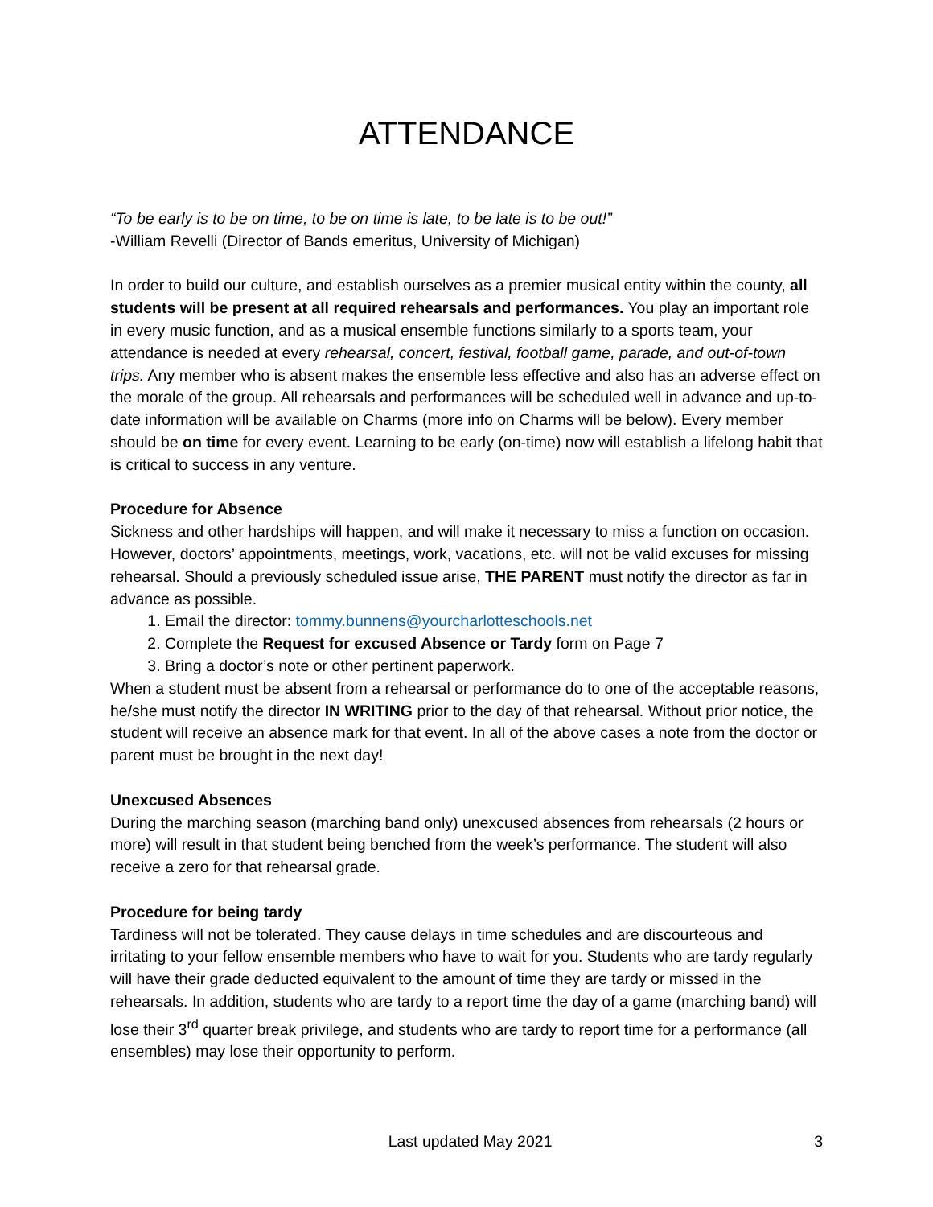ATTENDANCE
“To be early is to be on time, to be on time is late, to be late is to be out!”
-William Revelli (Director of Bands emeritus, University of Michigan)
In order to build our culture, and establish ourselves as a premier musical entity within the county, all students will be present at all required rehearsals and performances. You play an important role in every music function, and as a musical ensemble functions similarly to a sports team, your attendance is needed at every rehearsal, concert, festival, football game, parade, and out-of-town trips. Any member who is absent makes the ensemble less effective and also has an adverse effect on the morale of the group. All rehearsals and performances will be scheduled well in advance and up-to-date information will be available on Charms (more info on Charms will be below). Every member should be on time for every event. Learning to be early (on-time) now will establish a lifelong habit that is critical to success in any venture.
Procedure for Absence
Sickness and other hardships will happen, and will make it necessary to miss a function on occasion. However, doctors’ appointments, meetings, work, vacations, etc. will not be valid excuses for missing rehearsal. Should a previously scheduled issue arise, THE PARENT must notify the director as far in advance as possible.
1. Email the director: tommy.bunnens@yourcharlotteschools.net
2. Complete the Request for excused Absence or Tardy form on Page 7
3. Bring a doctor’s note or other pertinent paperwork.
When a student must be absent from a rehearsal or performance do to one of the acceptable reasons, he/she must notify the director IN WRITING prior to the day of that rehearsal. Without prior notice, the student will receive an absence mark for that event. In all of the above cases a note from the doctor or parent must be brought in the next day!
Unexcused Absences
During the marching season (marching band only) unexcused absences from rehearsals (2 hours or more) will result in that student being benched from the week’s performance. The student will also receive a zero for that rehearsal grade.
Procedure for being tardy
Tardiness will not be tolerated. They cause delays in time schedules and are discourteous and irritating to your fellow ensemble members who have to wait for you. Students who are tardy regularly will have their grade deducted equivalent to the amount of time they are tardy or missed in the rehearsals. In addition, students who are tardy to a report time the day of a game (marching band) will lose their 3<sup>rd</sup> quarter break privilege, and students who are tardy to report time for a performance (all ensembles) may lose their opportunity to perform.
Last updated May 2021 3